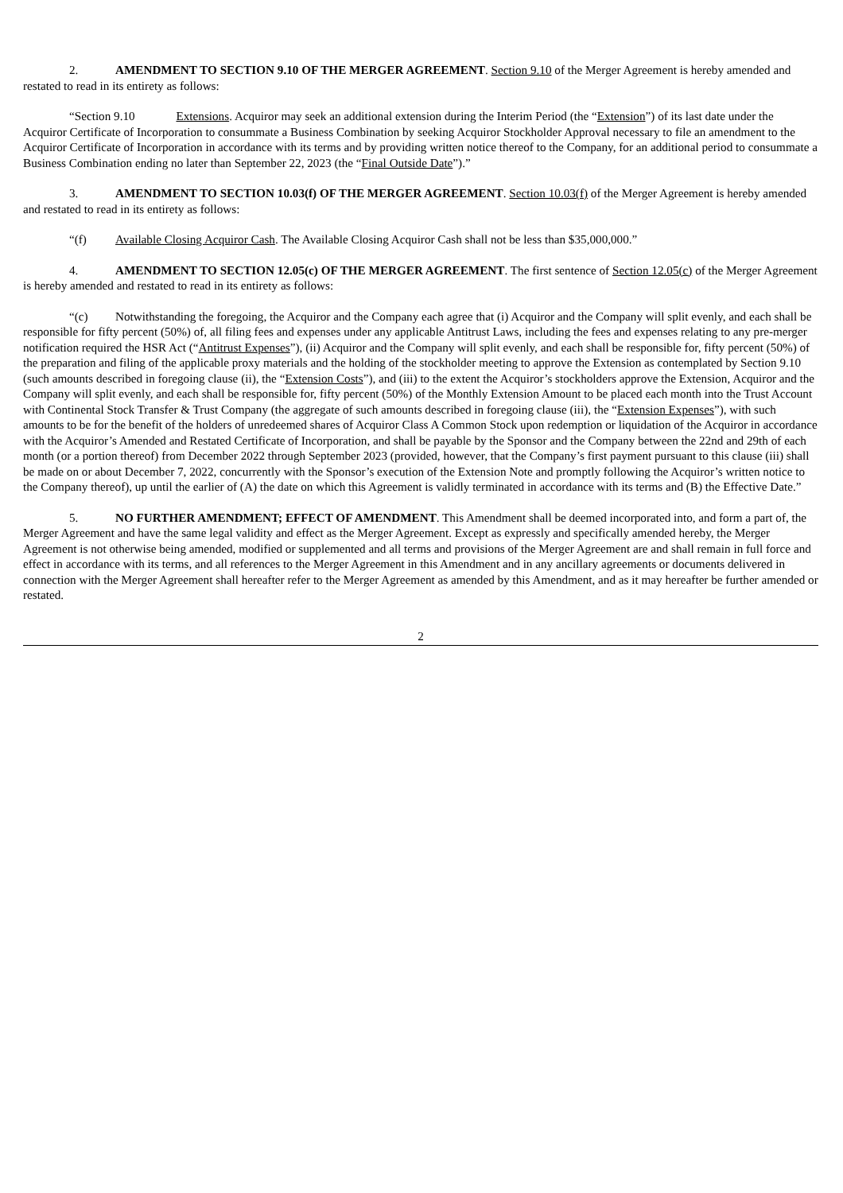2. AMENDMENT TO SECTION 9.10 OF THE MERGER AGREEMENT. Section 9.10 of the Merger Agreement is hereby amended and restated to read in its entirety as follows:
“Section 9.10 Extensions. Acquiror may seek an additional extension during the Interim Period (the “Extension”) of its last date under the Acquiror Certificate of Incorporation to consummate a Business Combination by seeking Acquiror Stockholder Approval necessary to file an amendment to the Acquiror Certificate of Incorporation in accordance with its terms and by providing written notice thereof to the Company, for an additional period to consummate a Business Combination ending no later than September 22, 2023 (the “Final Outside Date”).”
3. AMENDMENT TO SECTION 10.03(f) OF THE MERGER AGREEMENT. Section 10.03(f) of the Merger Agreement is hereby amended and restated to read in its entirety as follows:
“(f) Available Closing Acquiror Cash. The Available Closing Acquiror Cash shall not be less than $35,000,000.”
4. AMENDMENT TO SECTION 12.05(c) OF THE MERGER AGREEMENT. The first sentence of Section 12.05(c) of the Merger Agreement is hereby amended and restated to read in its entirety as follows:
“(c) Notwithstanding the foregoing, the Acquiror and the Company each agree that (i) Acquiror and the Company will split evenly, and each shall be responsible for fifty percent (50%) of, all filing fees and expenses under any applicable Antitrust Laws, including the fees and expenses relating to any pre-merger notification required the HSR Act (“Antitrust Expenses”), (ii) Acquiror and the Company will split evenly, and each shall be responsible for, fifty percent (50%) of the preparation and filing of the applicable proxy materials and the holding of the stockholder meeting to approve the Extension as contemplated by Section 9.10 (such amounts described in foregoing clause (ii), the “Extension Costs”), and (iii) to the extent the Acquiror’s stockholders approve the Extension, Acquiror and the Company will split evenly, and each shall be responsible for, fifty percent (50%) of the Monthly Extension Amount to be placed each month into the Trust Account with Continental Stock Transfer & Trust Company (the aggregate of such amounts described in foregoing clause (iii), the “Extension Expenses”), with such amounts to be for the benefit of the holders of unredeemed shares of Acquiror Class A Common Stock upon redemption or liquidation of the Acquiror in accordance with the Acquiror’s Amended and Restated Certificate of Incorporation, and shall be payable by the Sponsor and the Company between the 22nd and 29th of each month (or a portion thereof) from December 2022 through September 2023 (provided, however, that the Company’s first payment pursuant to this clause (iii) shall be made on or about December 7, 2022, concurrently with the Sponsor’s execution of the Extension Note and promptly following the Acquiror’s written notice to the Company thereof), up until the earlier of (A) the date on which this Agreement is validly terminated in accordance with its terms and (B) the Effective Date.”
5. NO FURTHER AMENDMENT; EFFECT OF AMENDMENT. This Amendment shall be deemed incorporated into, and form a part of, the Merger Agreement and have the same legal validity and effect as the Merger Agreement. Except as expressly and specifically amended hereby, the Merger Agreement is not otherwise being amended, modified or supplemented and all terms and provisions of the Merger Agreement are and shall remain in full force and effect in accordance with its terms, and all references to the Merger Agreement in this Amendment and in any ancillary agreements or documents delivered in connection with the Merger Agreement shall hereafter refer to the Merger Agreement as amended by this Amendment, and as it may hereafter be further amended or restated.
2